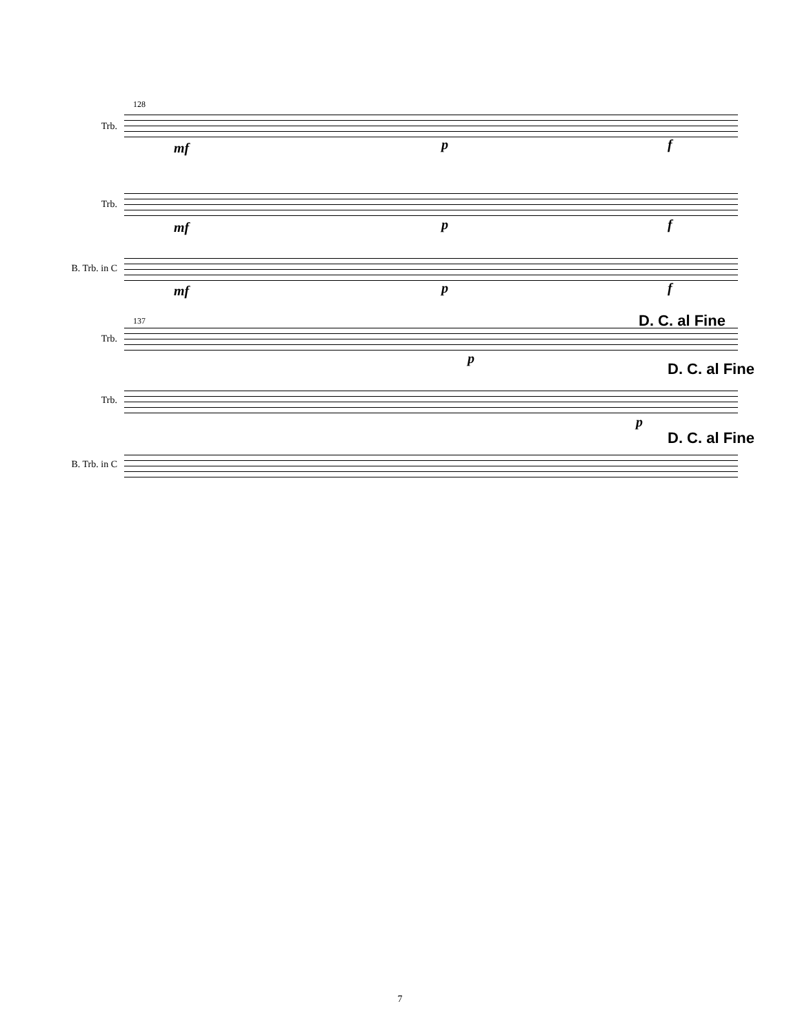128
Trb.
Trb.
B. Trb. in C
mf p f
mf p f
mf p f
137
Trb.
Trb.
B. Trb. in C
D. C. al Fine
D. C. al Fine
D. C. al Fine
p
p
7